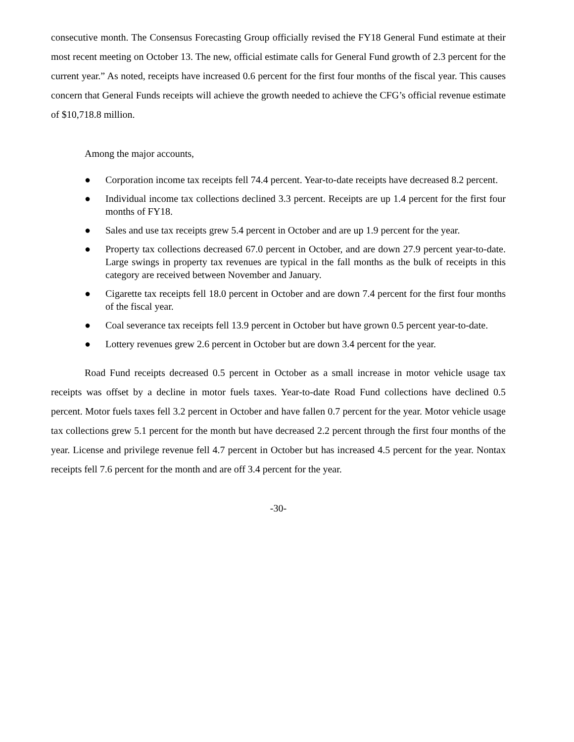consecutive month. The Consensus Forecasting Group officially revised the FY18 General Fund estimate at their most recent meeting on October 13. The new, official estimate calls for General Fund growth of 2.3 percent for the current year.” As noted, receipts have increased 0.6 percent for the first four months of the fiscal year. This causes concern that General Funds receipts will achieve the growth needed to achieve the CFG’s official revenue estimate of $10,718.8 million.
Among the major accounts,
● Corporation income tax receipts fell 74.4 percent. Year-to-date receipts have decreased 8.2 percent.
● Individual income tax collections declined 3.3 percent. Receipts are up 1.4 percent for the first four months of FY18.
● Sales and use tax receipts grew 5.4 percent in October and are up 1.9 percent for the year.
● Property tax collections decreased 67.0 percent in October, and are down 27.9 percent year-to-date. Large swings in property tax revenues are typical in the fall months as the bulk of receipts in this category are received between November and January.
● Cigarette tax receipts fell 18.0 percent in October and are down 7.4 percent for the first four months of the fiscal year.
● Coal severance tax receipts fell 13.9 percent in October but have grown 0.5 percent year-to-date.
● Lottery revenues grew 2.6 percent in October but are down 3.4 percent for the year.
Road Fund receipts decreased 0.5 percent in October as a small increase in motor vehicle usage tax receipts was offset by a decline in motor fuels taxes. Year-to-date Road Fund collections have declined 0.5 percent. Motor fuels taxes fell 3.2 percent in October and have fallen 0.7 percent for the year. Motor vehicle usage tax collections grew 5.1 percent for the month but have decreased 2.2 percent through the first four months of the year. License and privilege revenue fell 4.7 percent in October but has increased 4.5 percent for the year. Nontax receipts fell 7.6 percent for the month and are off 3.4 percent for the year.
-30-